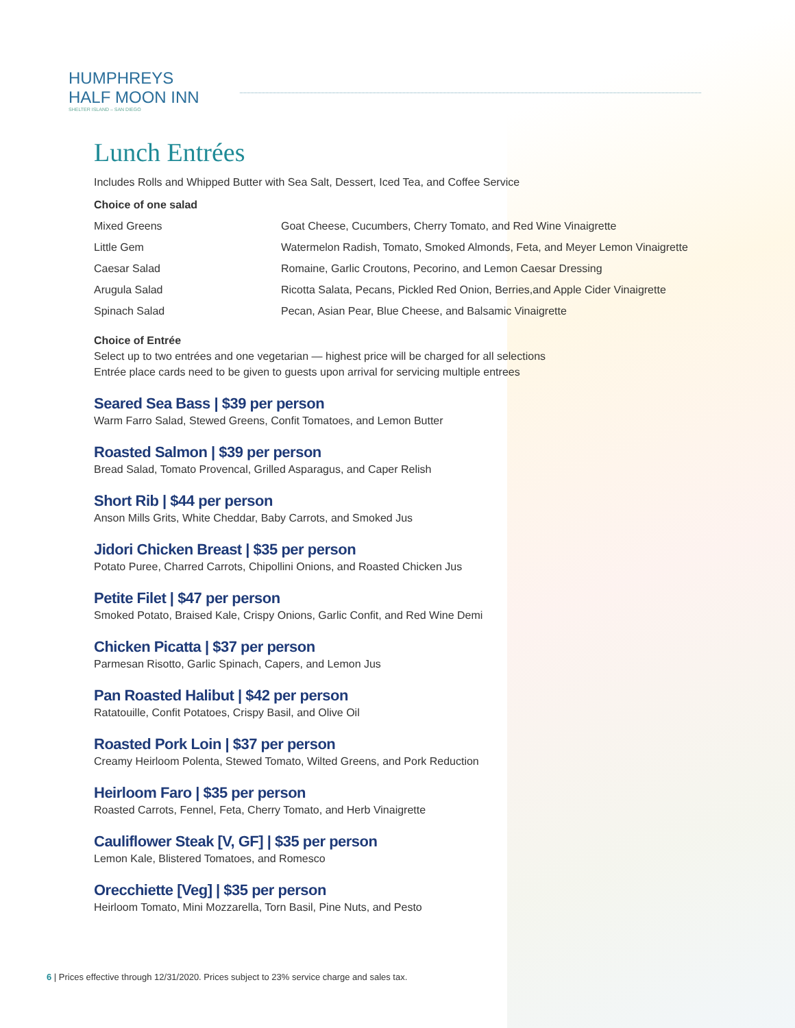HUMPHREYS
HALF MOON INN
SHELTER ISLAND – SAN DIEGO
Lunch Entrées
Includes Rolls and Whipped Butter with Sea Salt, Dessert, Iced Tea, and Coffee Service
Choice of one salad
| Mixed Greens | Goat Cheese, Cucumbers, Cherry Tomato, and Red Wine Vinaigrette |
| Little Gem | Watermelon Radish, Tomato, Smoked Almonds, Feta, and Meyer Lemon Vinaigrette |
| Caesar Salad | Romaine, Garlic Croutons, Pecorino, and Lemon Caesar Dressing |
| Arugula Salad | Ricotta Salata, Pecans, Pickled Red Onion, Berries,and Apple Cider Vinaigrette |
| Spinach Salad | Pecan, Asian Pear, Blue Cheese, and Balsamic Vinaigrette |
Choice of Entrée
Select up to two entrées and one vegetarian — highest price will be charged for all selections
Entrée place cards need to be given to guests upon arrival for servicing multiple entrees
Seared Sea Bass | $39 per person
Warm Farro Salad, Stewed Greens, Confit Tomatoes, and Lemon Butter
Roasted Salmon | $39 per person
Bread Salad, Tomato Provencal, Grilled Asparagus, and Caper Relish
Short Rib | $44 per person
Anson Mills Grits, White Cheddar, Baby Carrots, and Smoked Jus
Jidori Chicken Breast | $35 per person
Potato Puree, Charred Carrots, Chipollini Onions, and Roasted Chicken Jus
Petite Filet | $47 per person
Smoked Potato, Braised Kale, Crispy Onions, Garlic Confit, and Red Wine Demi
Chicken Picatta | $37 per person
Parmesan Risotto, Garlic Spinach, Capers, and Lemon Jus
Pan Roasted Halibut | $42 per person
Ratatouille, Confit Potatoes, Crispy Basil, and Olive Oil
Roasted Pork Loin | $37 per person
Creamy Heirloom Polenta, Stewed Tomato, Wilted Greens, and Pork Reduction
Heirloom Faro | $35 per person
Roasted Carrots, Fennel, Feta, Cherry Tomato, and Herb Vinaigrette
Cauliflower Steak [V, GF] | $35 per person
Lemon Kale, Blistered Tomatoes, and Romesco
Orecchiette [Veg] | $35 per person
Heirloom Tomato, Mini Mozzarella, Torn Basil, Pine Nuts, and Pesto
6 | Prices effective through 12/31/2020. Prices subject to 23% service charge and sales tax.